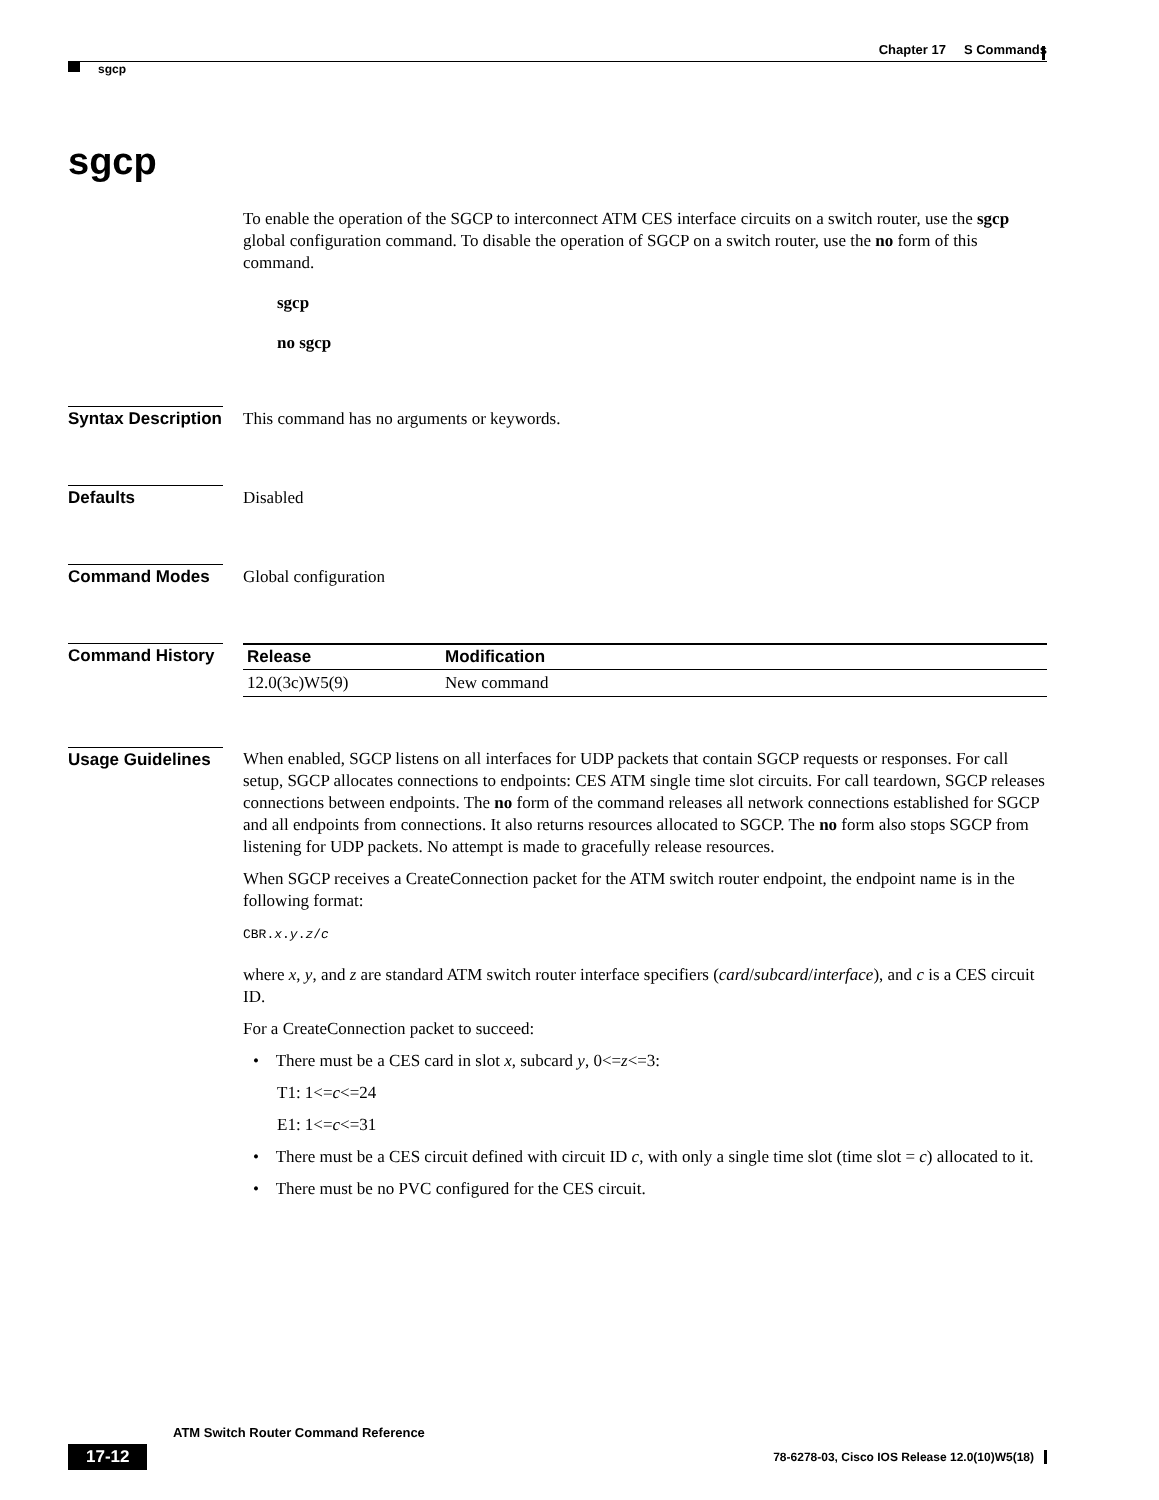Chapter 17 S Commands
sgcp
sgcp
To enable the operation of the SGCP to interconnect ATM CES interface circuits on a switch router, use the sgcp global configuration command. To disable the operation of SGCP on a switch router, use the no form of this command.
sgcp
no sgcp
Syntax Description
This command has no arguments or keywords.
Defaults Disabled
Command Modes Global configuration
Command History
| Release | Modification |
| --- | --- |
| 12.0(3c)W5(9) | New command |
Usage Guidelines
When enabled, SGCP listens on all interfaces for UDP packets that contain SGCP requests or responses. For call setup, SGCP allocates connections to endpoints: CES ATM single time slot circuits. For call teardown, SGCP releases connections between endpoints. The no form of the command releases all network connections established for SGCP and all endpoints from connections. It also returns resources allocated to SGCP. The no form also stops SGCP from listening for UDP packets. No attempt is made to gracefully release resources.
When SGCP receives a CreateConnection packet for the ATM switch router endpoint, the endpoint name is in the following format:
CBR.x.y.z/c
where x, y, and z are standard ATM switch router interface specifiers (card/subcard/interface), and c is a CES circuit ID.
For a CreateConnection packet to succeed:
• There must be a CES card in slot x, subcard y, 0<=z<=3:
T1: 1<=c<=24
E1: 1<=c<=31
• There must be a CES circuit defined with circuit ID c, with only a single time slot (time slot = c) allocated to it.
• There must be no PVC configured for the CES circuit.
ATM Switch Router Command Reference
17-12 78-6278-03, Cisco IOS Release 12.0(10)W5(18)